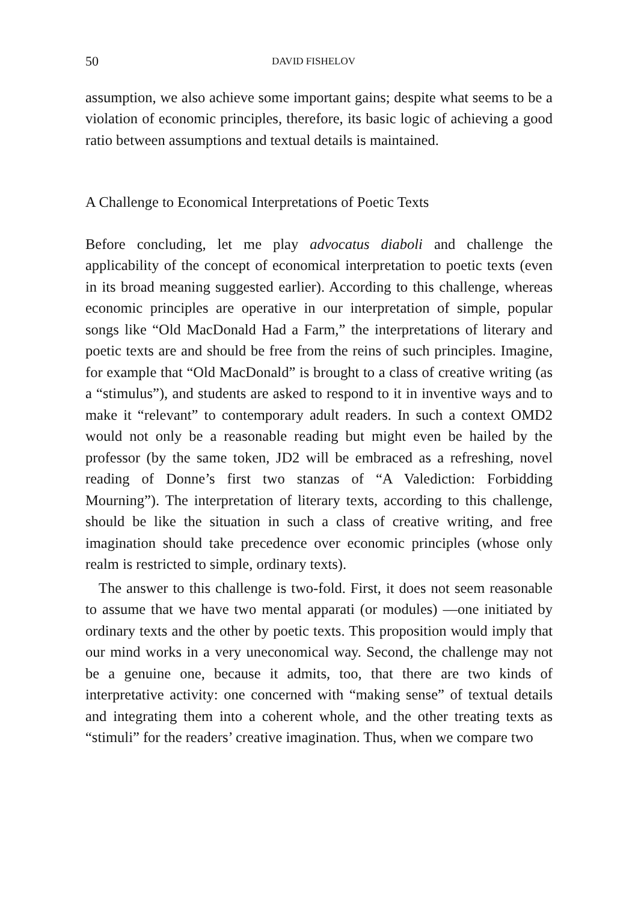50 DAVID FISHELOV
assumption, we also achieve some important gains; despite what seems to be a violation of economic principles, therefore, its basic logic of achieving a good ratio between assumptions and textual details is maintained.
A Challenge to Economical Interpretations of Poetic Texts
Before concluding, let me play advocatus diaboli and challenge the applicability of the concept of economical interpretation to poetic texts (even in its broad meaning suggested earlier). According to this challenge, whereas economic principles are operative in our interpretation of simple, popular songs like “Old MacDonald Had a Farm,” the interpretations of literary and poetic texts are and should be free from the reins of such principles. Imagine, for example that “Old MacDonald” is brought to a class of creative writing (as a “stimulus”), and students are asked to respond to it in inventive ways and to make it “relevant” to contemporary adult readers. In such a context OMD2 would not only be a reasonable reading but might even be hailed by the professor (by the same token, JD2 will be embraced as a refreshing, novel reading of Donne’s first two stanzas of “A Valediction: Forbidding Mourning”). The interpretation of literary texts, according to this challenge, should be like the situation in such a class of creative writing, and free imagination should take precedence over economic principles (whose only realm is restricted to simple, ordinary texts).
The answer to this challenge is two-fold. First, it does not seem reasonable to assume that we have two mental apparati (or modules) —one initiated by ordinary texts and the other by poetic texts. This proposition would imply that our mind works in a very uneconomical way. Second, the challenge may not be a genuine one, because it admits, too, that there are two kinds of interpretative activity: one concerned with “making sense” of textual details and integrating them into a coherent whole, and the other treating texts as “stimuli” for the readers’ creative imagination. Thus, when we compare two